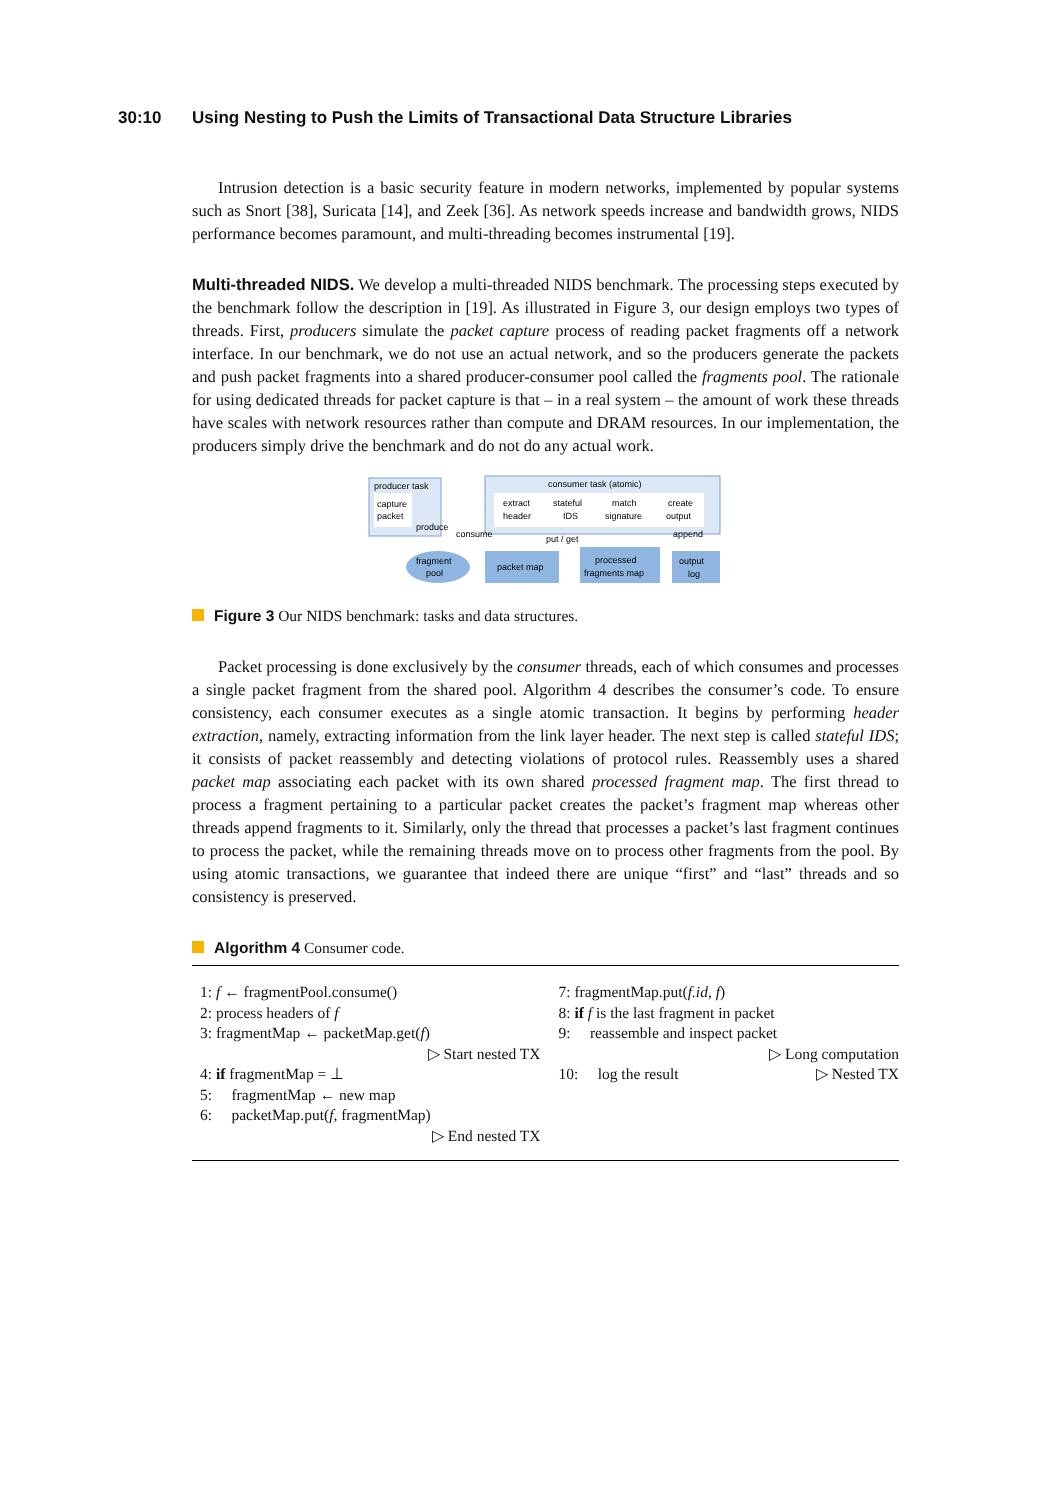30:10 Using Nesting to Push the Limits of Transactional Data Structure Libraries
Intrusion detection is a basic security feature in modern networks, implemented by popular systems such as Snort [38], Suricata [14], and Zeek [36]. As network speeds increase and bandwidth grows, NIDS performance becomes paramount, and multi-threading becomes instrumental [19].
Multi-threaded NIDS. We develop a multi-threaded NIDS benchmark. The processing steps executed by the benchmark follow the description in [19]. As illustrated in Figure 3, our design employs two types of threads. First, producers simulate the packet capture process of reading packet fragments off a network interface. In our benchmark, we do not use an actual network, and so the producers generate the packets and push packet fragments into a shared producer-consumer pool called the fragments pool. The rationale for using dedicated threads for packet capture is that – in a real system – the amount of work these threads have scales with network resources rather than compute and DRAM resources. In our implementation, the producers simply drive the benchmark and do not do any actual work.
producer task
capture
packet
consumer task (atomic)
extract
header
stateful
IDS
match
signature
create
output
fragment
pool
packet map
processed
fragments map
output
log
put / get
produce
consume
append
Figure 3 Our NIDS benchmark: tasks and data structures.
Packet processing is done exclusively by the consumer threads, each of which consumes and processes a single packet fragment from the shared pool. Algorithm 4 describes the consumer’s code. To ensure consistency, each consumer executes as a single atomic transaction. It begins by performing header extraction, namely, extracting information from the link layer header. The next step is called stateful IDS; it consists of packet reassembly and detecting violations of protocol rules. Reassembly uses a shared packet map associating each packet with its own shared processed fragment map. The first thread to process a fragment pertaining to a particular packet creates the packet’s fragment map whereas other threads append fragments to it. Similarly, only the thread that processes a packet’s last fragment continues to process the packet, while the remaining threads move on to process other fragments from the pool. By using atomic transactions, we guarantee that indeed there are unique “first” and “last” threads and so consistency is preserved.
Algorithm 4 Consumer code.
1: f ← fragmentPool.consume()
2: process headers of f
3: fragmentMap ← packetMap.get(f)
▷ Start nested TX
4: if fragmentMap = ⊥
5: fragmentMap ← new map
6: packetMap.put(f, fragmentMap)
▷ End nested TX
7: fragmentMap.put(f.id, f)
8: if f is the last fragment in packet
9: reassemble and inspect packet
▷ Long computation
10: log the result ▷ Nested TX